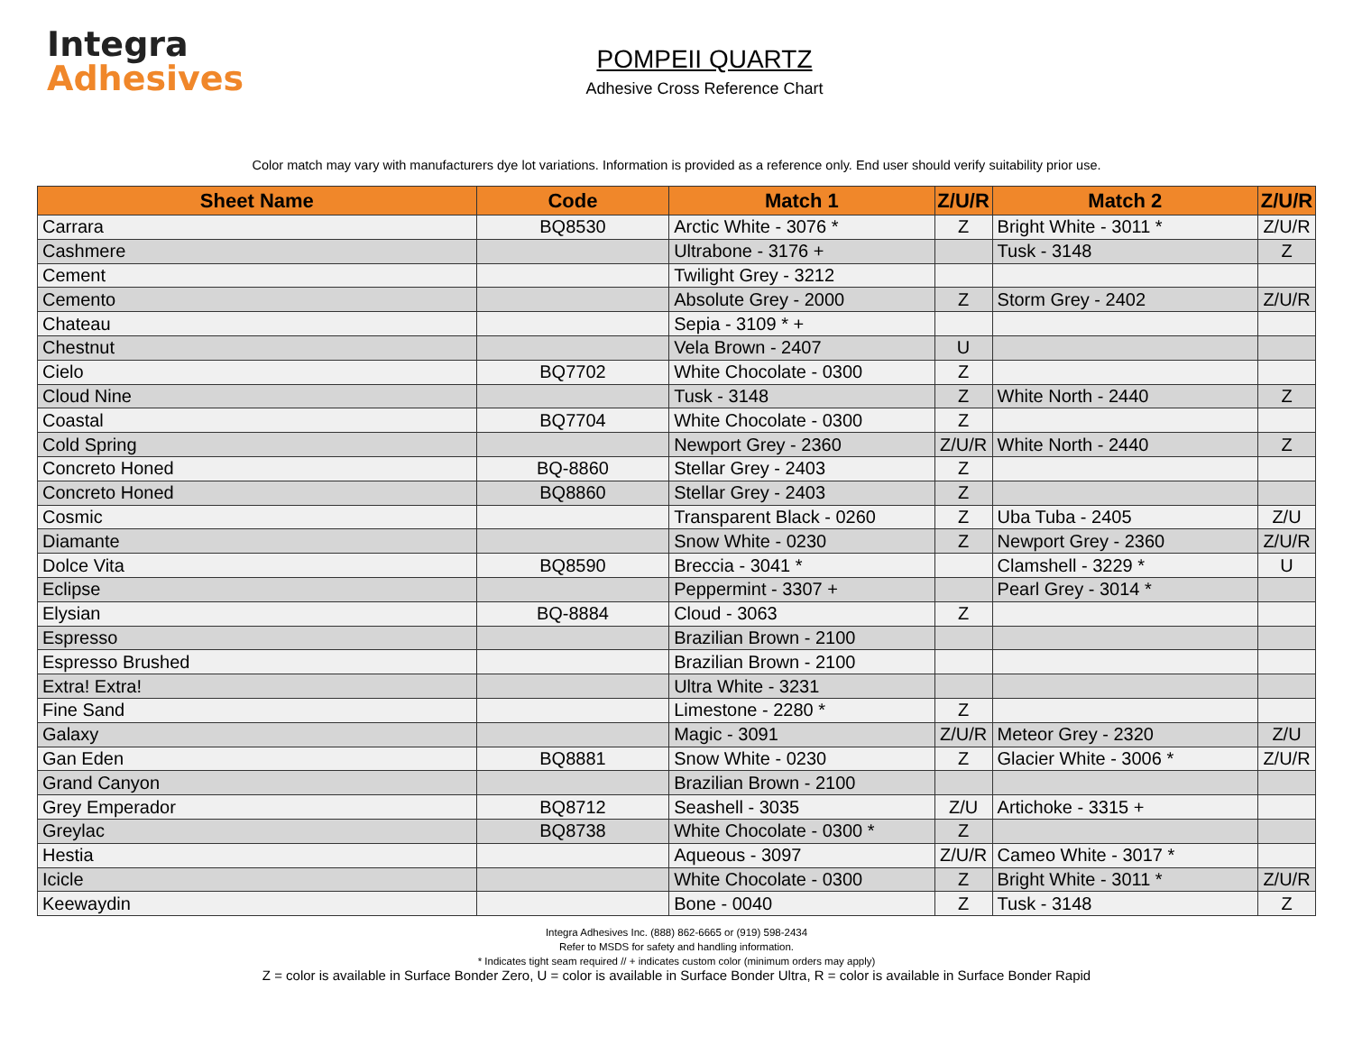Integra
Adhesives
POMPEII QUARTZ
Adhesive Cross Reference Chart
Color match may vary with manufacturers dye lot variations. Information is provided as a reference only. End user should verify suitability prior use.
| Sheet Name | Code | Match 1 | Z/U/R | Match 2 | Z/U/R |
| --- | --- | --- | --- | --- | --- |
| Carrara | BQ8530 | Arctic White - 3076 * | Z | Bright White - 3011 * | Z/U/R |
| Cashmere | | Ultrabone - 3176 + | | Tusk - 3148 | Z |
| Cement | | Twilight Grey - 3212 | | | |
| Cemento | | Absolute Grey - 2000 | Z | Storm Grey - 2402 | Z/U/R |
| Chateau | | Sepia - 3109 * + | | | |
| Chestnut | | Vela Brown - 2407 | U | | |
| Cielo | BQ7702 | White Chocolate - 0300 | Z | | |
| Cloud Nine | | Tusk - 3148 | Z | White North - 2440 | Z |
| Coastal | BQ7704 | White Chocolate - 0300 | Z | | |
| Cold Spring | | Newport Grey - 2360 | Z/U/R | White North - 2440 | Z |
| Concreto Honed | BQ-8860 | Stellar Grey - 2403 | Z | | |
| Concreto Honed | BQ8860 | Stellar Grey - 2403 | Z | | |
| Cosmic | | Transparent Black - 0260 | Z | Uba Tuba - 2405 | Z/U |
| Diamante | | Snow White - 0230 | Z | Newport Grey - 2360 | Z/U/R |
| Dolce Vita | BQ8590 | Breccia - 3041 * | | Clamshell - 3229 * | U |
| Eclipse | | Peppermint - 3307 + | | Pearl Grey - 3014 * | |
| Elysian | BQ-8884 | Cloud - 3063 | Z | | |
| Espresso | | Brazilian Brown - 2100 | | | |
| Espresso Brushed | | Brazilian Brown - 2100 | | | |
| Extra! Extra! | | Ultra White - 3231 | | | |
| Fine Sand | | Limestone - 2280 * | Z | | |
| Galaxy | | Magic - 3091 | Z/U/R | Meteor Grey - 2320 | Z/U |
| Gan Eden | BQ8881 | Snow White - 0230 | Z | Glacier White - 3006 * | Z/U/R |
| Grand Canyon | | Brazilian Brown - 2100 | | | |
| Grey Emperador | BQ8712 | Seashell - 3035 | Z/U | Artichoke - 3315 + | |
| Greylac | BQ8738 | White Chocolate - 0300 * | Z | | |
| Hestia | | Aqueous - 3097 | Z/U/R | Cameo White - 3017 * | |
| Icicle | | White Chocolate - 0300 | Z | Bright White - 3011 * | Z/U/R |
| Keewaydin | | Bone - 0040 | Z | Tusk - 3148 | Z |
Integra Adhesives Inc. (888) 862-6665 or (919) 598-2434
Refer to MSDS for safety and handling information.
* Indicates tight seam required // + indicates custom color (minimum orders may apply)
Z = color is available in Surface Bonder Zero, U = color is available in Surface Bonder Ultra, R = color is available in Surface Bonder Rapid